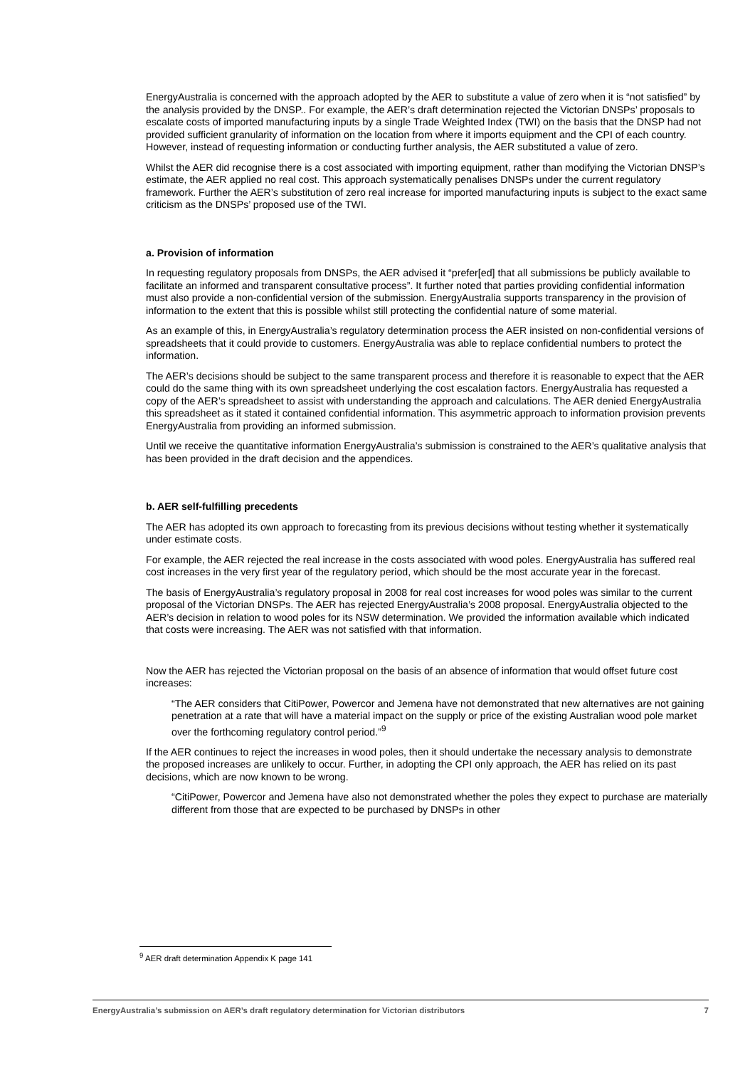EnergyAustralia is concerned with the approach adopted by the AER to substitute a value of zero when it is “not satisfied” by the analysis provided by the DNSP.. For example, the AER’s draft determination rejected the Victorian DNSPs’ proposals to escalate costs of imported manufacturing inputs by a single Trade Weighted Index (TWI) on the basis that the DNSP had not provided sufficient granularity of information on the location from where it imports equipment and the CPI of each country. However, instead of requesting information or conducting further analysis, the AER substituted a value of zero.
Whilst the AER did recognise there is a cost associated with importing equipment, rather than modifying the Victorian DNSP’s estimate, the AER applied no real cost. This approach systematically penalises DNSPs under the current regulatory framework. Further the AER’s substitution of zero real increase for imported manufacturing inputs is subject to the exact same criticism as the DNSPs’ proposed use of the TWI.
a. Provision of information
In requesting regulatory proposals from DNSPs, the AER advised it “prefer[ed] that all submissions be publicly available to facilitate an informed and transparent consultative process”. It further noted that parties providing confidential information must also provide a non-confidential version of the submission. EnergyAustralia supports transparency in the provision of information to the extent that this is possible whilst still protecting the confidential nature of some material.
As an example of this, in EnergyAustralia’s regulatory determination process the AER insisted on non-confidential versions of spreadsheets that it could provide to customers. EnergyAustralia was able to replace confidential numbers to protect the information.
The AER’s decisions should be subject to the same transparent process and therefore it is reasonable to expect that the AER could do the same thing with its own spreadsheet underlying the cost escalation factors. EnergyAustralia has requested a copy of the AER’s spreadsheet to assist with understanding the approach and calculations. The AER denied EnergyAustralia this spreadsheet as it stated it contained confidential information. This asymmetric approach to information provision prevents EnergyAustralia from providing an informed submission.
Until we receive the quantitative information EnergyAustralia’s submission is constrained to the AER’s qualitative analysis that has been provided in the draft decision and the appendices.
b. AER self-fulfilling precedents
The AER has adopted its own approach to forecasting from its previous decisions without testing whether it systematically under estimate costs.
For example, the AER rejected the real increase in the costs associated with wood poles. EnergyAustralia has suffered real cost increases in the very first year of the regulatory period, which should be the most accurate year in the forecast.
The basis of EnergyAustralia’s regulatory proposal in 2008 for real cost increases for wood poles was similar to the current proposal of the Victorian DNSPs. The AER has rejected EnergyAustralia’s 2008 proposal. EnergyAustralia objected to the AER’s decision in relation to wood poles for its NSW determination. We provided the information available which indicated that costs were increasing. The AER was not satisfied with that information.
Now the AER has rejected the Victorian proposal on the basis of an absence of information that would offset future cost increases:
“The AER considers that CitiPower, Powercor and Jemena have not demonstrated that new alternatives are not gaining penetration at a rate that will have a material impact on the supply or price of the existing Australian wood pole market over the forthcoming regulatory control period.”<sup>9</sup>
If the AER continues to reject the increases in wood poles, then it should undertake the necessary analysis to demonstrate the proposed increases are unlikely to occur. Further, in adopting the CPI only approach, the AER has relied on its past decisions, which are now known to be wrong.
“CitiPower, Powercor and Jemena have also not demonstrated whether the poles they expect to purchase are materially different from those that are expected to be purchased by DNSPs in other
<sup>9</sup> AER draft determination Appendix K page 141
EnergyAustralia’s submission on AER’s draft regulatory determination for Victorian distributors 7